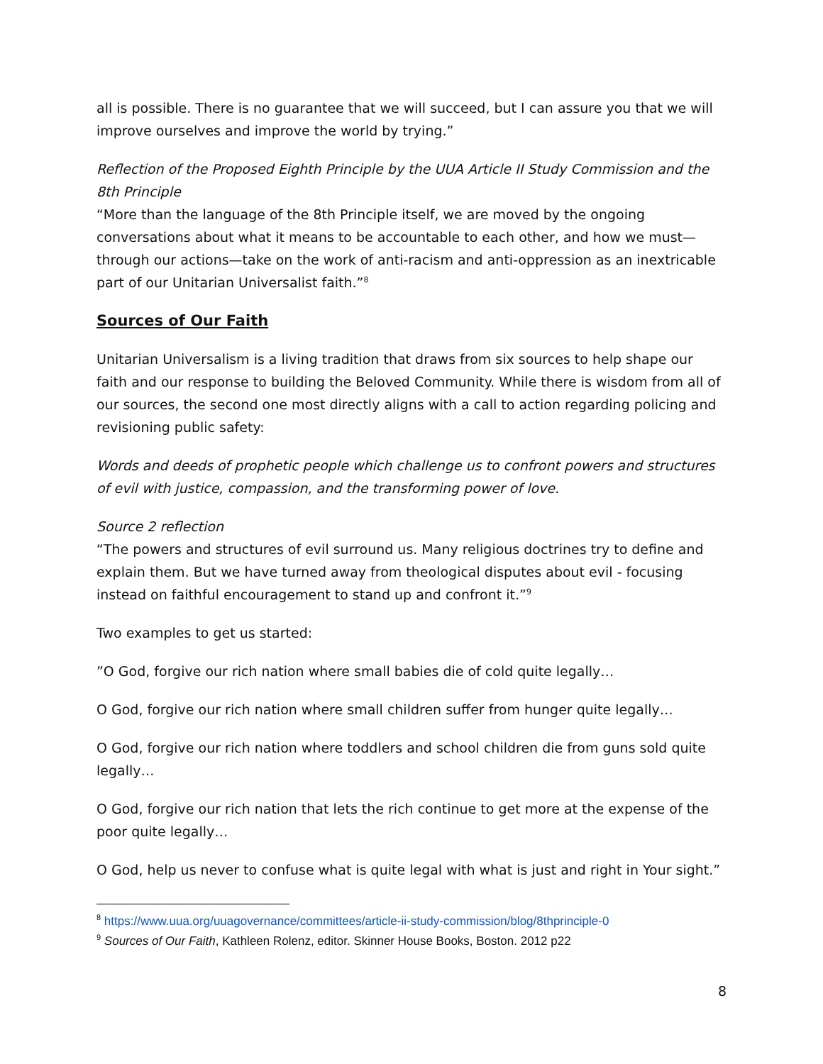all is possible. There is no guarantee that we will succeed, but I can assure you that we will improve ourselves and improve the world by trying.”
Reflection of the Proposed Eighth Principle by the UUA Article II Study Commission and the 8th Principle
“More than the language of the 8th Principle itself, we are moved by the ongoing conversations about what it means to be accountable to each other, and how we must—through our actions—take on the work of anti-racism and anti-oppression as an inextricable part of our Unitarian Universalist faith.”<sup>8</sup>
Sources of Our Faith
Unitarian Universalism is a living tradition that draws from six sources to help shape our faith and our response to building the Beloved Community. While there is wisdom from all of our sources, the second one most directly aligns with a call to action regarding policing and revisioning public safety:
Words and deeds of prophetic people which challenge us to confront powers and structures of evil with justice, compassion, and the transforming power of love.
Source 2 reflection
“The powers and structures of evil surround us. Many religious doctrines try to define and explain them. But we have turned away from theological disputes about evil - focusing instead on faithful encouragement to stand up and confront it.”<sup>9</sup>
Two examples to get us started:
”O God, forgive our rich nation where small babies die of cold quite legally…
O God, forgive our rich nation where small children suffer from hunger quite legally…
O God, forgive our rich nation where toddlers and school children die from guns sold quite legally…
O God, forgive our rich nation that lets the rich continue to get more at the expense of the poor quite legally…
O God, help us never to confuse what is quite legal with what is just and right in Your sight.”
<sup>8</sup> https://www.uua.org/uuagovernance/committees/article-ii-study-commission/blog/8thprinciple-0
<sup>9</sup> Sources of Our Faith, Kathleen Rolenz, editor. Skinner House Books, Boston. 2012 p22
8